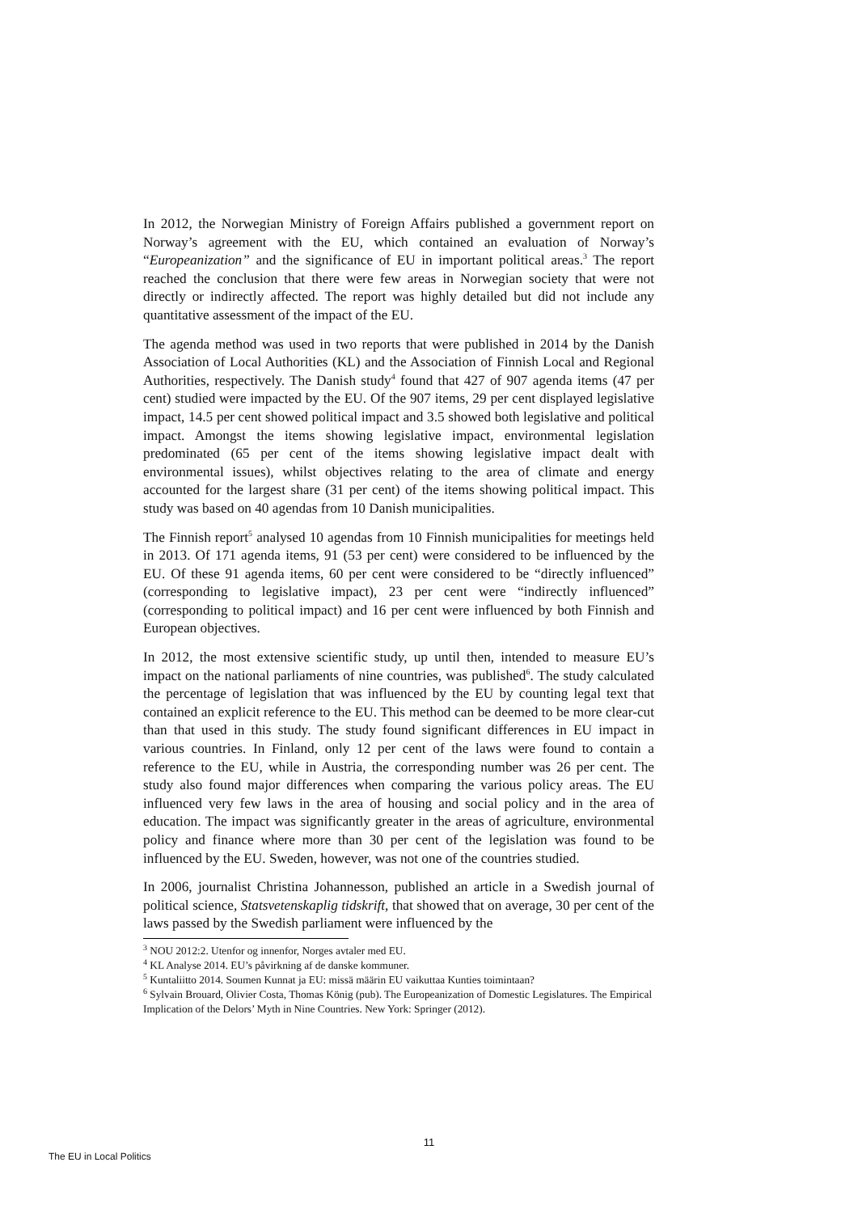In 2012, the Norwegian Ministry of Foreign Affairs published a government report on Norway’s agreement with the EU, which contained an evaluation of Norway’s “Europeanization” and the significance of EU in important political areas.<sup>3</sup> The report reached the conclusion that there were few areas in Norwegian society that were not directly or indirectly affected. The report was highly detailed but did not include any quantitative assessment of the impact of the EU.
The agenda method was used in two reports that were published in 2014 by the Danish Association of Local Authorities (KL) and the Association of Finnish Local and Regional Authorities, respectively. The Danish study<sup>4</sup> found that 427 of 907 agenda items (47 per cent) studied were impacted by the EU. Of the 907 items, 29 per cent displayed legislative impact, 14.5 per cent showed political impact and 3.5 showed both legislative and political impact. Amongst the items showing legislative impact, environmental legislation predominated (65 per cent of the items showing legislative impact dealt with environmental issues), whilst objectives relating to the area of climate and energy accounted for the largest share (31 per cent) of the items showing political impact. This study was based on 40 agendas from 10 Danish municipalities.
The Finnish report<sup>5</sup> analysed 10 agendas from 10 Finnish municipalities for meetings held in 2013. Of 171 agenda items, 91 (53 per cent) were considered to be influenced by the EU. Of these 91 agenda items, 60 per cent were considered to be “directly influenced” (corresponding to legislative impact), 23 per cent were “indirectly influenced” (corresponding to political impact) and 16 per cent were influenced by both Finnish and European objectives.
In 2012, the most extensive scientific study, up until then, intended to measure EU’s impact on the national parliaments of nine countries, was published<sup>6</sup>. The study calculated the percentage of legislation that was influenced by the EU by counting legal text that contained an explicit reference to the EU. This method can be deemed to be more clear-cut than that used in this study. The study found significant differences in EU impact in various countries. In Finland, only 12 per cent of the laws were found to contain a reference to the EU, while in Austria, the corresponding number was 26 per cent. The study also found major differences when comparing the various policy areas. The EU influenced very few laws in the area of housing and social policy and in the area of education. The impact was significantly greater in the areas of agriculture, environmental policy and finance where more than 30 per cent of the legislation was found to be influenced by the EU. Sweden, however, was not one of the countries studied.
In 2006, journalist Christina Johannesson, published an article in a Swedish journal of political science, Statsvetenskaplig tidskrift, that showed that on average, 30 per cent of the laws passed by the Swedish parliament were influenced by the
<sup>3</sup> NOU 2012:2. Utenfor og innenfor, Norges avtaler med EU.
<sup>4</sup> KL Analyse 2014. EU’s påvirkning af de danske kommuner.
<sup>5</sup> Kuntaliitto 2014. Soumen Kunnat ja EU: missä määrin EU vaikuttaa Kunties toimintaan?
<sup>6</sup> Sylvain Brouard, Olivier Costa, Thomas König (pub). The Europeanization of Domestic Legislatures. The Empirical Implication of the Delors’ Myth in Nine Countries. New York: Springer (2012).
11
The EU in Local Politics